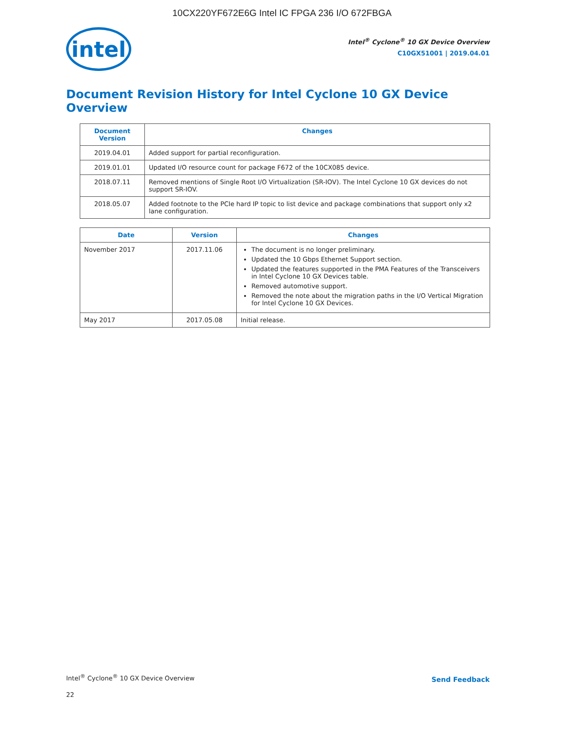10CX220YF672E6G Intel IC FPGA 236 I/O 672FBGA
intel
Intel<sup>®</sup> Cyclone<sup>®</sup> 10 GX Device Overview
C10GX51001 | 2019.04.01
Document Revision History for Intel Cyclone 10 GX Device Overview
| Document Version | Changes |
| --- | --- |
| 2019.04.01 | Added support for partial reconfiguration. |
| 2019.01.01 | Updated I/O resource count for package F672 of the 10CX085 device. |
| 2018.07.11 | Removed mentions of Single Root I/O Virtualization (SR-IOV). The Intel Cyclone 10 GX devices do not support SR-IOV. |
| 2018.05.07 | Added footnote to the PCIe hard IP topic to list device and package combinations that support only x2 lane configuration. |
| Date | Version | Changes |
| --- | --- | --- |
| November 2017 | 2017.11.06 | The document is no longer preliminary. Updated the 10 Gbps Ethernet Support section. Updated the features supported in the PMA Features of the Transceivers in Intel Cyclone 10 GX Devices table. Removed automotive support. Removed the note about the migration paths in the I/O Vertical Migration for Intel Cyclone 10 GX Devices. |
| May 2017 | 2017.05.08 | Initial release. |
Intel<sup>®</sup> Cyclone<sup>®</sup> 10 GX Device Overview
Send Feedback
22